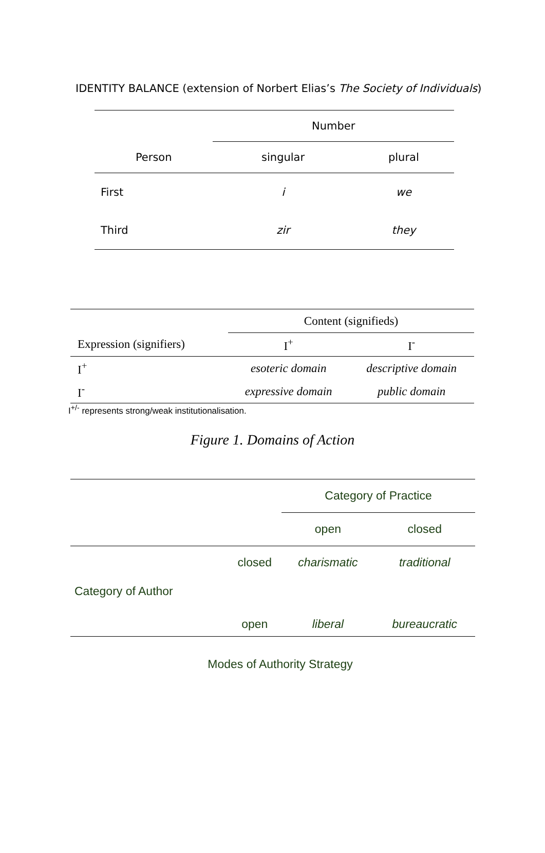IDENTITY BALANCE (extension of Norbert Elias’s The Society of Individuals)
| | Number | |
| Person | singular | plural |
| First | i | we |
| Third | zir | they |
| | Content (signifieds) | |
| Expression (signifiers) | I<sup>+</sup> | I<sup>-</sup> |
| I<sup>+</sup> | esoteric domain | descriptive domain |
| I<sup>-</sup> | expressive domain | public domain |
I<sup>+/-</sup> represents strong/weak institutionalisation.
Figure 1. Domains of Action
| | | Category of Practice | |
| | | open | closed |
| Category of Author | closed | charismatic | traditional |
| | open | liberal | bureaucratic |
Modes of Authority Strategy